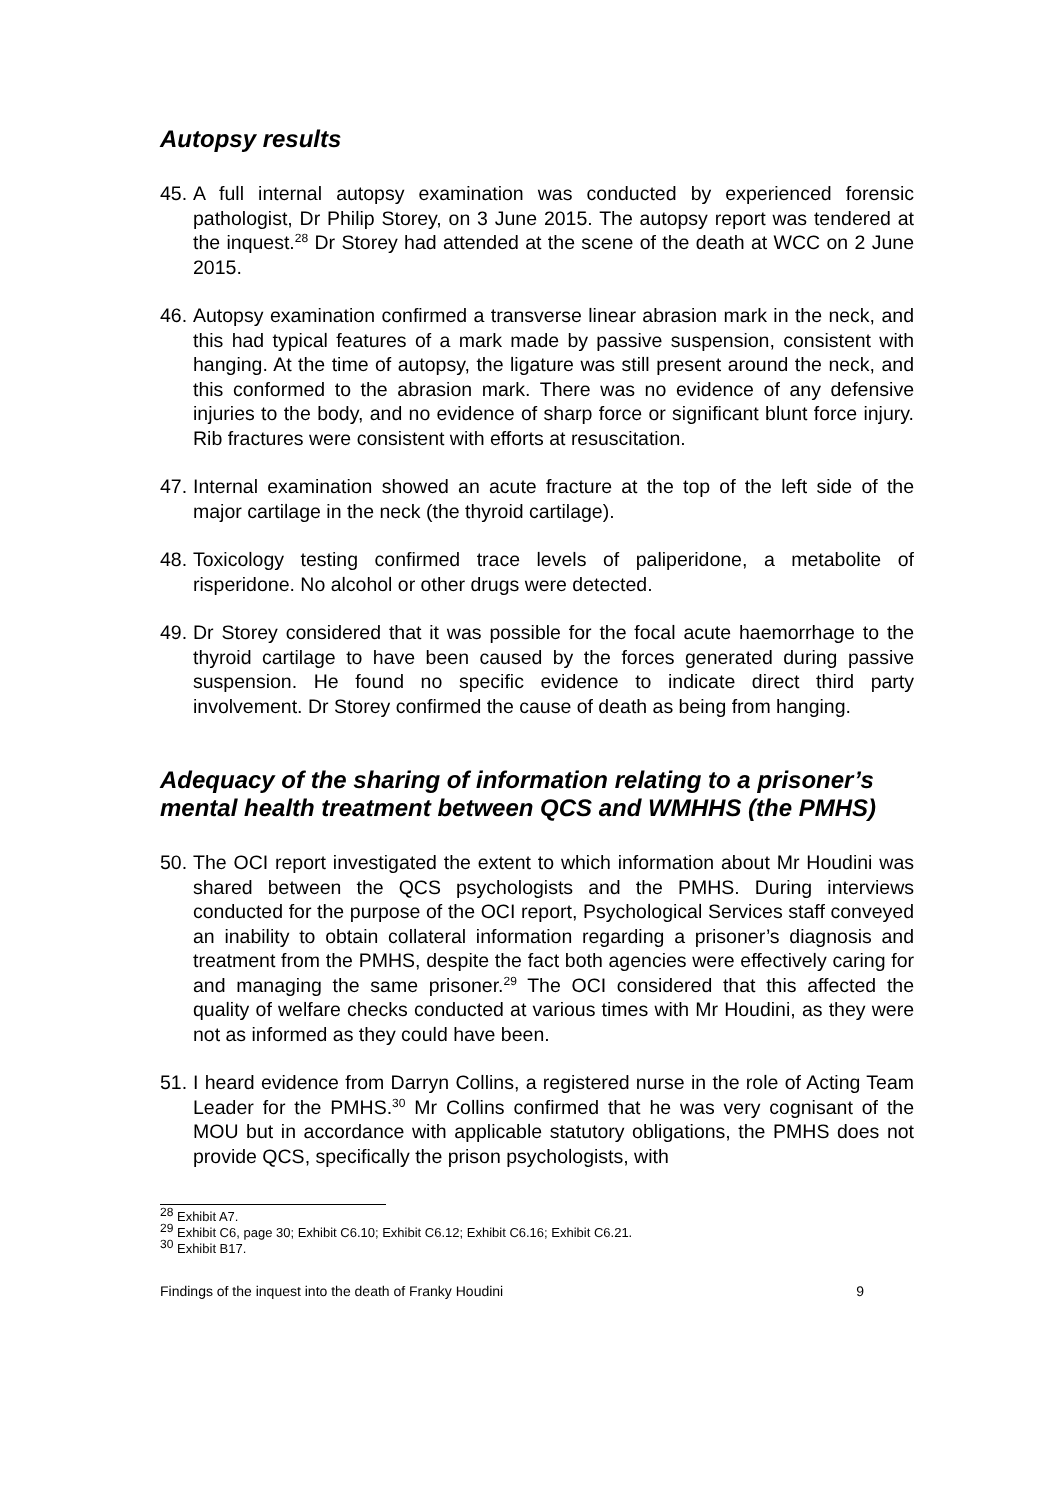Autopsy results
45.
A full internal autopsy examination was conducted by experienced forensic pathologist, Dr Philip Storey, on 3 June 2015. The autopsy report was tendered at the inquest.<sup>28</sup> Dr Storey had attended at the scene of the death at WCC on 2 June 2015.
46.
Autopsy examination confirmed a transverse linear abrasion mark in the neck, and this had typical features of a mark made by passive suspension, consistent with hanging. At the time of autopsy, the ligature was still present around the neck, and this conformed to the abrasion mark. There was no evidence of any defensive injuries to the body, and no evidence of sharp force or significant blunt force injury. Rib fractures were consistent with efforts at resuscitation.
47.
Internal examination showed an acute fracture at the top of the left side of the major cartilage in the neck (the thyroid cartilage).
48.
Toxicology testing confirmed trace levels of paliperidone, a metabolite of risperidone. No alcohol or other drugs were detected.
49.
Dr Storey considered that it was possible for the focal acute haemorrhage to the thyroid cartilage to have been caused by the forces generated during passive suspension. He found no specific evidence to indicate direct third party involvement. Dr Storey confirmed the cause of death as being from hanging.
Adequacy of the sharing of information relating to a prisoner’s mental health treatment between QCS and WMHHS (the PMHS)
50.
The OCI report investigated the extent to which information about Mr Houdini was shared between the QCS psychologists and the PMHS. During interviews conducted for the purpose of the OCI report, Psychological Services staff conveyed an inability to obtain collateral information regarding a prisoner’s diagnosis and treatment from the PMHS, despite the fact both agencies were effectively caring for and managing the same prisoner.<sup>29</sup> The OCI considered that this affected the quality of welfare checks conducted at various times with Mr Houdini, as they were not as informed as they could have been.
51.
I heard evidence from Darryn Collins, a registered nurse in the role of Acting Team Leader for the PMHS.<sup>30</sup> Mr Collins confirmed that he was very cognisant of the MOU but in accordance with applicable statutory obligations, the PMHS does not provide QCS, specifically the prison psychologists, with
<sup>28</sup> Exhibit A7.
<sup>29</sup> Exhibit C6, page 30; Exhibit C6.10; Exhibit C6.12; Exhibit C6.16; Exhibit C6.21.
<sup>30</sup> Exhibit B17.
Findings of the inquest into the death of Franky Houdini 9